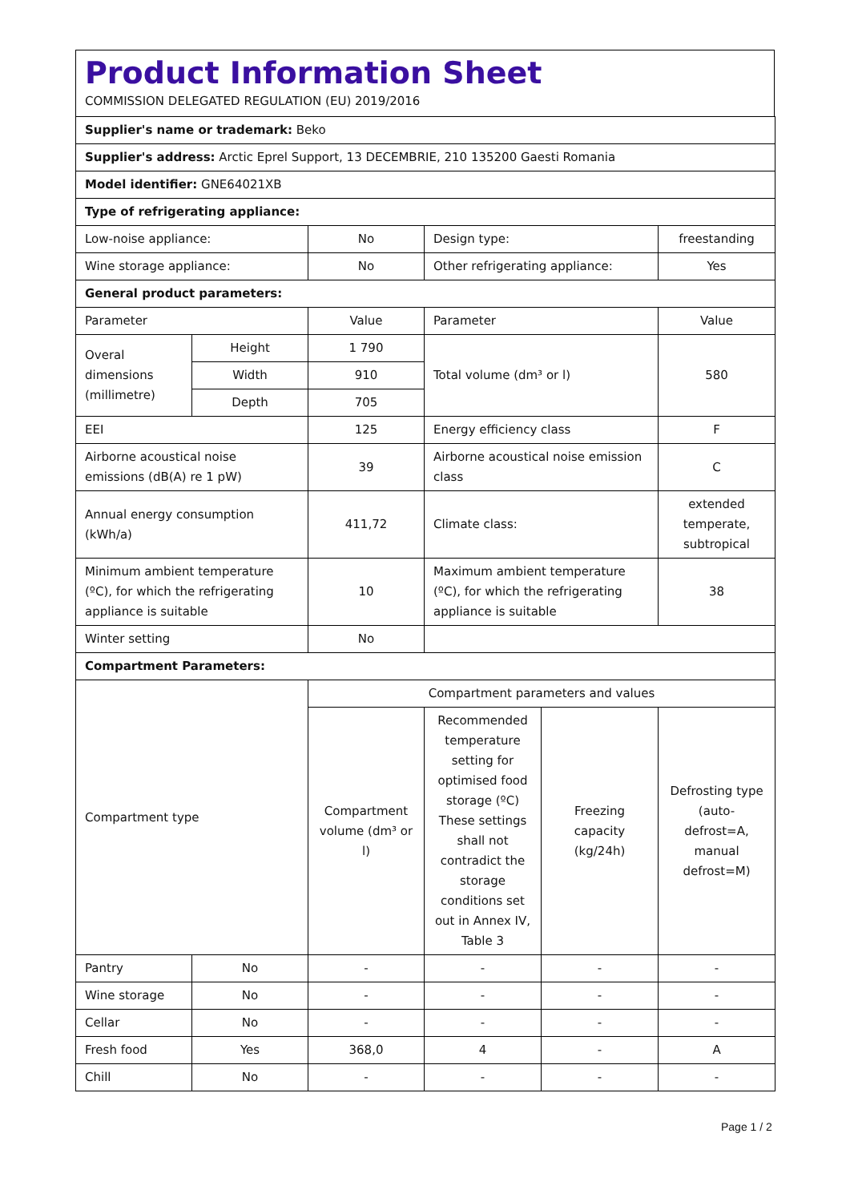Product Information Sheet
COMMISSION DELEGATED REGULATION (EU) 2019/2016
| Supplier's name or trademark: Beko | | | | | |
| Supplier's address: Arctic Eprel Support, 13 DECEMBRIE, 210 135200 Gaesti Romania | | | | | |
| Model identifier: GNE64021XB | | | | | |
| Type of refrigerating appliance: | | | | | |
| Low-noise appliance: | | No | Design type: | | freestanding |
| Wine storage appliance: | | No | Other refrigerating appliance: | | Yes |
| General product parameters: | | | | | |
| Parameter | | Value | Parameter | | Value |
| Overal dimensions (millimetre) | Height | 1 790 | Total volume (dm³ or l) | | 580 |
| | Width | 910 | | | |
| | Depth | 705 | | | |
| EEI | | 125 | Energy efficiency class | | F |
| Airborne acoustical noise emissions (dB(A) re 1 pW) | | 39 | Airborne acoustical noise emission class | | C |
| Annual energy consumption (kWh/a) | | 411,72 | Climate class: | | extended temperate, subtropical |
| Minimum ambient temperature (ºC), for which the refrigerating appliance is suitable | | 10 | Maximum ambient temperature (ºC), for which the refrigerating appliance is suitable | | 38 |
| Winter setting | | No | | | |
| Compartment Parameters: | | | | | |
| Compartment type | | Compartment parameters and values | | | |
| | | Compartment volume (dm³ or l) | Recommended temperature setting for optimised food storage (ºC) These settings shall not contradict the storage conditions set out in Annex IV, Table 3 | Freezing capacity (kg/24h) | Defrosting type (auto-defrost=A, manual defrost=M) |
| Pantry | No | - | - | - | - |
| Wine storage | No | - | - | - | - |
| Cellar | No | - | - | - | - |
| Fresh food | Yes | 368,0 | 4 | - | A |
| Chill | No | - | - | - | - |
Page 1 / 2